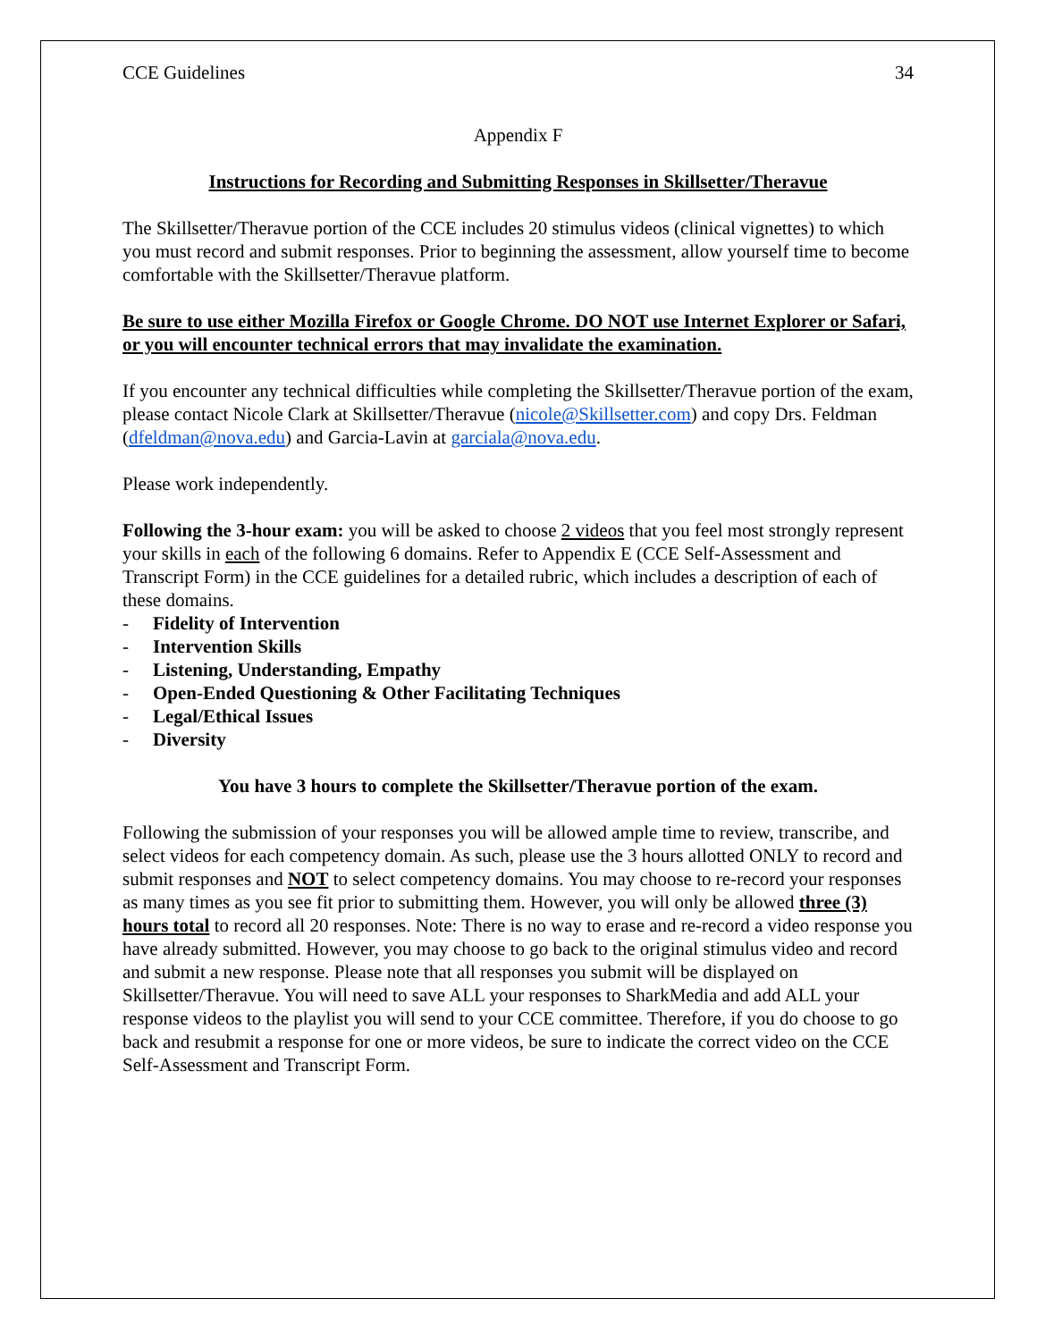CCE Guidelines 34
Appendix F
Instructions for Recording and Submitting Responses in Skillsetter/Theravue
The Skillsetter/Theravue portion of the CCE includes 20 stimulus videos (clinical vignettes) to which you must record and submit responses. Prior to beginning the assessment, allow yourself time to become comfortable with the Skillsetter/Theravue platform.
Be sure to use either Mozilla Firefox or Google Chrome. DO NOT use Internet Explorer or Safari, or you will encounter technical errors that may invalidate the examination.
If you encounter any technical difficulties while completing the Skillsetter/Theravue portion of the exam, please contact Nicole Clark at Skillsetter/Theravue (nicole@Skillsetter.com) and copy Drs. Feldman (dfeldman@nova.edu) and Garcia-Lavin at garciala@nova.edu.
Please work independently.
Following the 3-hour exam: you will be asked to choose 2 videos that you feel most strongly represent your skills in each of the following 6 domains. Refer to Appendix E (CCE Self-Assessment and Transcript Form) in the CCE guidelines for a detailed rubric, which includes a description of each of these domains.
- Fidelity of Intervention
- Intervention Skills
- Listening, Understanding, Empathy
- Open-Ended Questioning & Other Facilitating Techniques
- Legal/Ethical Issues
- Diversity
You have 3 hours to complete the Skillsetter/Theravue portion of the exam.
Following the submission of your responses you will be allowed ample time to review, transcribe, and select videos for each competency domain. As such, please use the 3 hours allotted ONLY to record and submit responses and NOT to select competency domains. You may choose to re-record your responses as many times as you see fit prior to submitting them. However, you will only be allowed three (3) hours total to record all 20 responses. Note: There is no way to erase and re-record a video response you have already submitted. However, you may choose to go back to the original stimulus video and record and submit a new response. Please note that all responses you submit will be displayed on Skillsetter/Theravue. You will need to save ALL your responses to SharkMedia and add ALL your response videos to the playlist you will send to your CCE committee. Therefore, if you do choose to go back and resubmit a response for one or more videos, be sure to indicate the correct video on the CCE Self-Assessment and Transcript Form.